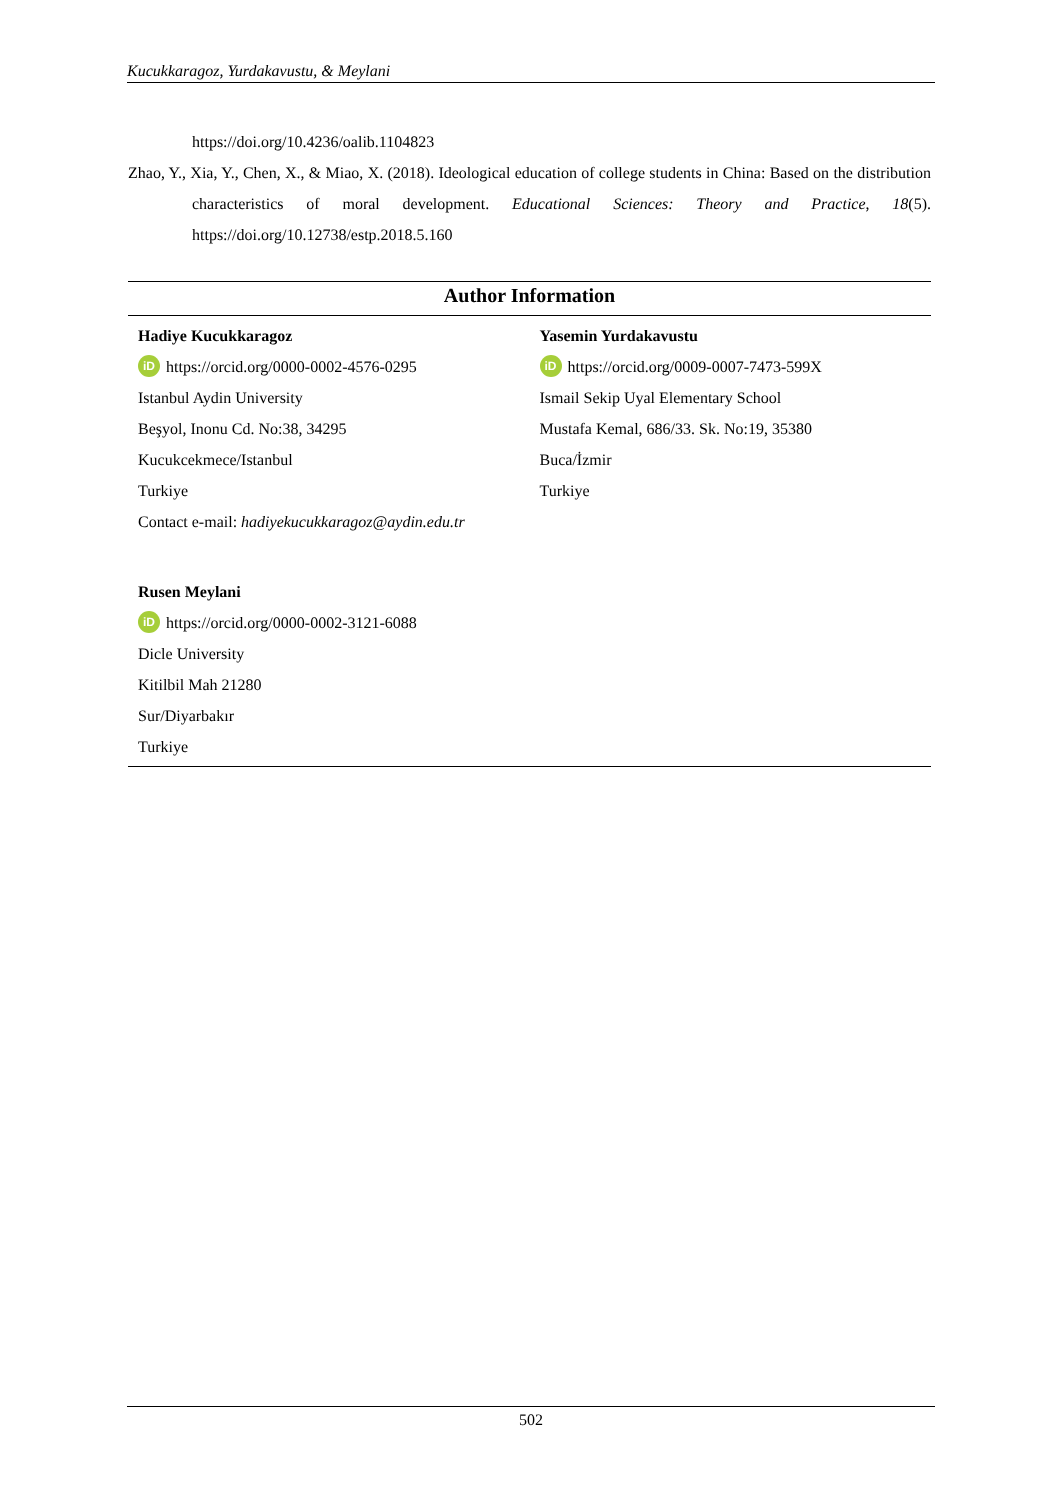Kucukkaragoz, Yurdakavustu, & Meylani
https://doi.org/10.4236/oalib.1104823
Zhao, Y., Xia, Y., Chen, X., & Miao, X. (2018). Ideological education of college students in China: Based on the distribution characteristics of moral development. Educational Sciences: Theory and Practice, 18(5). https://doi.org/10.12738/estp.2018.5.160
| Author Information | |
| --- | --- |
| Hadiye Kucukkaragoz iD https://orcid.org/0000-0002-4576-0295 Istanbul Aydin University Beşyol, Inonu Cd. No:38, 34295 Kucukcekmece/Istanbul Turkiye Contact e-mail: hadiyekucukkaragoz@aydin.edu.tr | Yasemin Yurdakavustu iD https://orcid.org/0009-0007-7473-599X Ismail Sekip Uyal Elementary School Mustafa Kemal, 686/33. Sk. No:19, 35380 Buca/İzmir Turkiye |
| Rusen Meylani iD https://orcid.org/0000-0002-3121-6088 Dicle University Kitilbil Mah 21280 Sur/Diyarbakır Turkiye | |
502